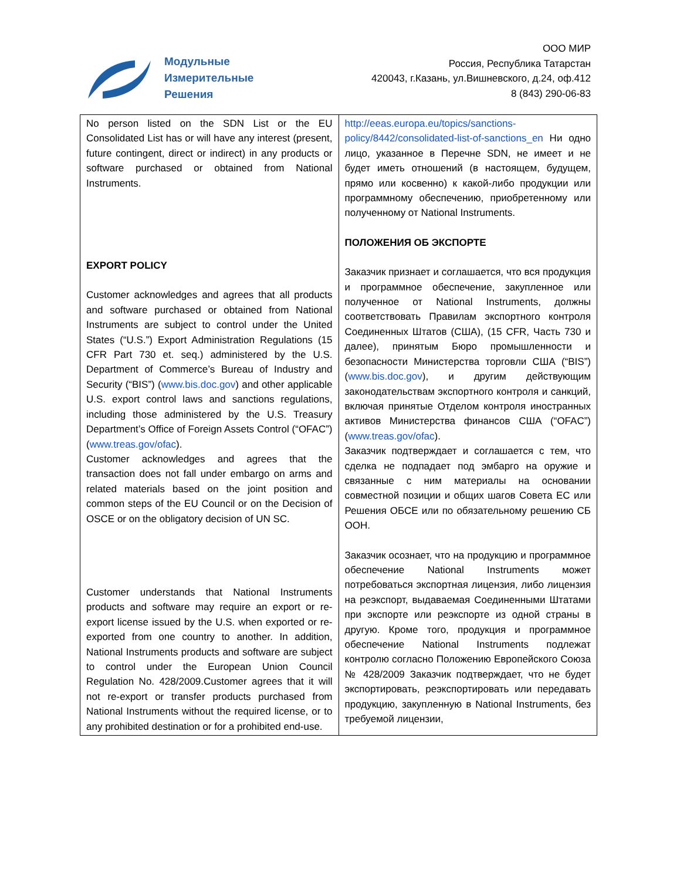Модульные
Измерительные
Решения
ООО МИР
Россия, Республика Татарстан
420043, г.Казань, ул.Вишневского, д.24, оф.412
8 (843) 290-06-83
| No person listed on the SDN List or the EU Consolidated List has or will have any interest (present, future contingent, direct or indirect) in any products or software purchased or obtained from National Instruments. EXPORT POLICY Customer acknowledges and agrees that all products and software purchased or obtained from National Instruments are subject to control under the United States (“U.S.”) Export Administration Regulations (15 CFR Part 730 et. seq.) administered by the U.S. Department of Commerce’s Bureau of Industry and Security (“BIS”) ( www.bis.doc.gov ) and other applicable U.S. export control laws and sanctions regulations, including those administered by the U.S. Treasury Department’s Office of Foreign Assets Control (“OFAC”) ( www.treas.gov/ofac ). Customer acknowledges and agrees that the transaction does not fall under embargo on arms and related materials based on the joint position and common steps of the EU Council or on the Decision of OSCE or on the obligatory decision of UN SC. Customer understands that National Instruments products and software may require an export or re-export license issued by the U.S. when exported or re-exported from one country to another. In addition, National Instruments products and software are subject to control under the European Union Council Regulation No. 428/2009.Customer agrees that it will not re-export or transfer products purchased from National Instruments without the required license, or to any prohibited destination or for a prohibited end-use. | http://eeas.europa.eu/topics/sanctions-policy/8442/consolidated-list-of-sanctions_en Ни одно лицо, указанное в Перечне SDN, не имеет и не будет иметь отношений (в настоящем, будущем, прямо или косвенно) к какой-либо продукции или программному обеспечению, приобретенному или полученному от National Instruments. ПОЛОЖЕНИЯ ОБ ЭКСПОРТЕ Заказчик признает и соглашается, что вся продукция и программное обеспечение, закупленное или полученное от National Instruments, должны соответствовать Правилам экспортного контроля Соединенных Штатов (США), (15 CFR, Часть 730 и далее), принятым Бюро промышленности и безопасности Министерства торговли США (“BIS”) ( www.bis.doc.gov ), и другим действующим законодательствам экспортного контроля и санкций, включая принятые Отделом контроля иностранных активов Министерства финансов США (“OFAC”) ( www.treas.gov/ofac ). Заказчик подтверждает и соглашается с тем, что сделка не подпадает под эмбарго на оружие и связанные с ним материалы на основании совместной позиции и общих шагов Совета ЕС или Решения ОБСЕ или по обязательному решению СБ ООН. Заказчик осознает, что на продукцию и программное обеспечение National Instruments может потребоваться экспортная лицензия, либо лицензия на реэкспорт, выдаваемая Соединенными Штатами при экспорте или реэкспорте из одной страны в другую. Кроме того, продукция и программное обеспечение National Instruments подлежат контролю согласно Положению Европейского Союза № 428/2009 Заказчик подтверждает, что не будет экспортировать, реэкспортировать или передавать продукцию, закупленную в National Instruments, без требуемой лицензии, |